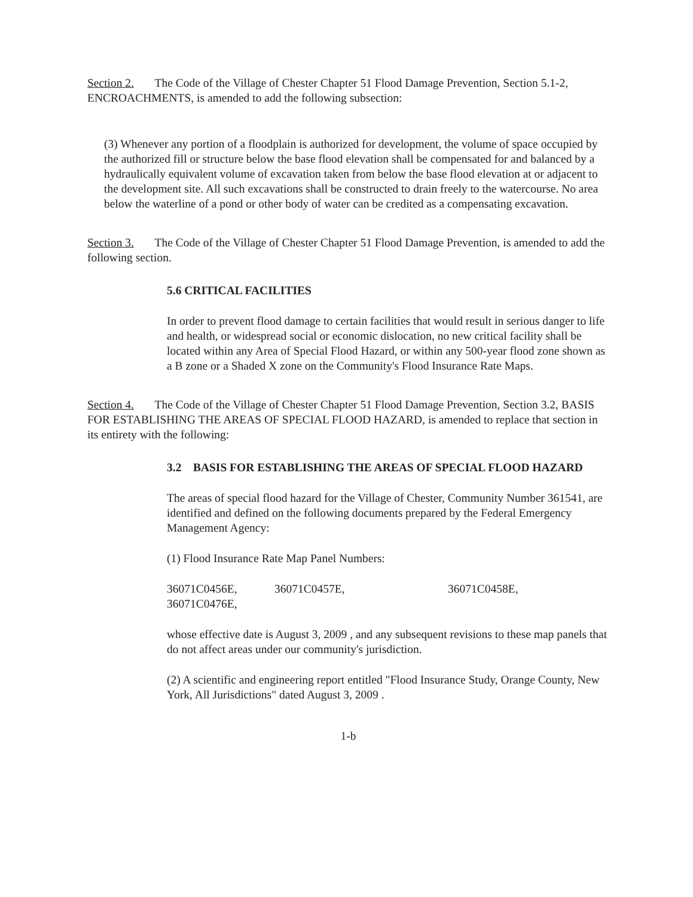Section 2. The Code of the Village of Chester Chapter 51 Flood Damage Prevention, Section 5.1-2, ENCROACHMENTS, is amended to add the following subsection:
(3) Whenever any portion of a floodplain is authorized for development, the volume of space occupied by the authorized fill or structure below the base flood elevation shall be compensated for and balanced by a hydraulically equivalent volume of excavation taken from below the base flood elevation at or adjacent to the development site. All such excavations shall be constructed to drain freely to the watercourse. No area below the waterline of a pond or other body of water can be credited as a compensating excavation.
Section 3. The Code of the Village of Chester Chapter 51 Flood Damage Prevention, is amended to add the following section.
5.6 CRITICAL FACILITIES
In order to prevent flood damage to certain facilities that would result in serious danger to life and health, or widespread social or economic dislocation, no new critical facility shall be located within any Area of Special Flood Hazard, or within any 500-year flood zone shown as a B zone or a Shaded X zone on the Community's Flood Insurance Rate Maps.
Section 4. The Code of the Village of Chester Chapter 51 Flood Damage Prevention, Section 3.2, BASIS FOR ESTABLISHING THE AREAS OF SPECIAL FLOOD HAZARD, is amended to replace that section in its entirety with the following:
3.2 BASIS FOR ESTABLISHING THE AREAS OF SPECIAL FLOOD HAZARD
The areas of special flood hazard for the Village of Chester, Community Number 361541, are identified and defined on the following documents prepared by the Federal Emergency Management Agency:
(1) Flood Insurance Rate Map Panel Numbers:
36071C0456E, 36071C0457E, 36071C0458E,
36071C0476E,
whose effective date is August 3, 2009 , and any subsequent revisions to these map panels that do not affect areas under our community's jurisdiction.
(2) A scientific and engineering report entitled "Flood Insurance Study, Orange County, New York, All Jurisdictions" dated August 3, 2009 .
1-b